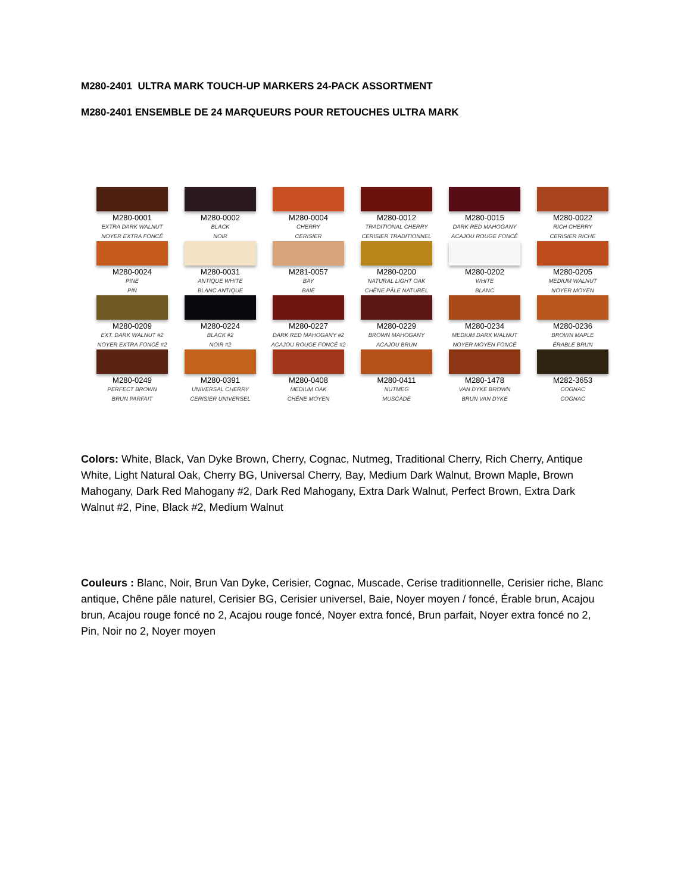M280-2401 ULTRA MARK TOUCH-UP MARKERS 24-PACK ASSORTMENT
M280-2401 ENSEMBLE DE 24 MARQUEURS POUR RETOUCHES ULTRA MARK
M280-0001
EXTRA DARK WALNUT
NOYER EXTRA FONCÉ
M280-0002
BLACK
NOIR
M280-0004
CHERRY
CERISIER
M280-0012
TRADITIONAL CHERRY
CERISIER TRADITIONNEL
M280-0015
DARK RED MAHOGANY
ACAJOU ROUGE FONCÉ
M280-0022
RICH CHERRY
CERISIER RICHE
M280-0024
PINE
PIN
M280-0031
ANTIQUE WHITE
BLANC ANTIQUE
M281-0057
BAY
BAIE
M280-0200
NATURAL LIGHT OAK
CHÊNE PÂLE NATUREL
M280-0202
WHITE
BLANC
M280-0205
MEDIUM WALNUT
NOYER MOYEN
M280-0209
EXT. DARK WALNUT #2
NOYER EXTRA FONCÉ #2
M280-0224
BLACK #2
NOIR #2
M280-0227
DARK RED MAHOGANY #2
ACAJOU ROUGE FONCÉ #2
M280-0229
BROWN MAHOGANY
ACAJOU BRUN
M280-0234
MEDIUM DARK WALNUT
NOYER MOYEN FONCÉ
M280-0236
BROWN MAPLE
ÉRABLE BRUN
M280-0249
PERFECT BROWN
BRUN PARFAIT
M280-0391
UNIVERSAL CHERRY
CERISIER UNIVERSEL
M280-0408
MEDIUM OAK
CHÊNE MOYEN
M280-0411
NUTMEG
MUSCADE
M280-1478
VAN DYKE BROWN
BRUN VAN DYKE
M282-3653
COGNAC
COGNAC
Colors: White, Black, Van Dyke Brown, Cherry, Cognac, Nutmeg, Traditional Cherry, Rich Cherry, Antique White, Light Natural Oak, Cherry BG, Universal Cherry, Bay, Medium Dark Walnut, Brown Maple, Brown Mahogany, Dark Red Mahogany #2, Dark Red Mahogany, Extra Dark Walnut, Perfect Brown, Extra Dark Walnut #2, Pine, Black #2, Medium Walnut
Couleurs : Blanc, Noir, Brun Van Dyke, Cerisier, Cognac, Muscade, Cerise traditionnelle, Cerisier riche, Blanc antique, Chêne pâle naturel, Cerisier BG, Cerisier universel, Baie, Noyer moyen / foncé, Érable brun, Acajou brun, Acajou rouge foncé no 2, Acajou rouge foncé, Noyer extra foncé, Brun parfait, Noyer extra foncé no 2, Pin, Noir no 2, Noyer moyen